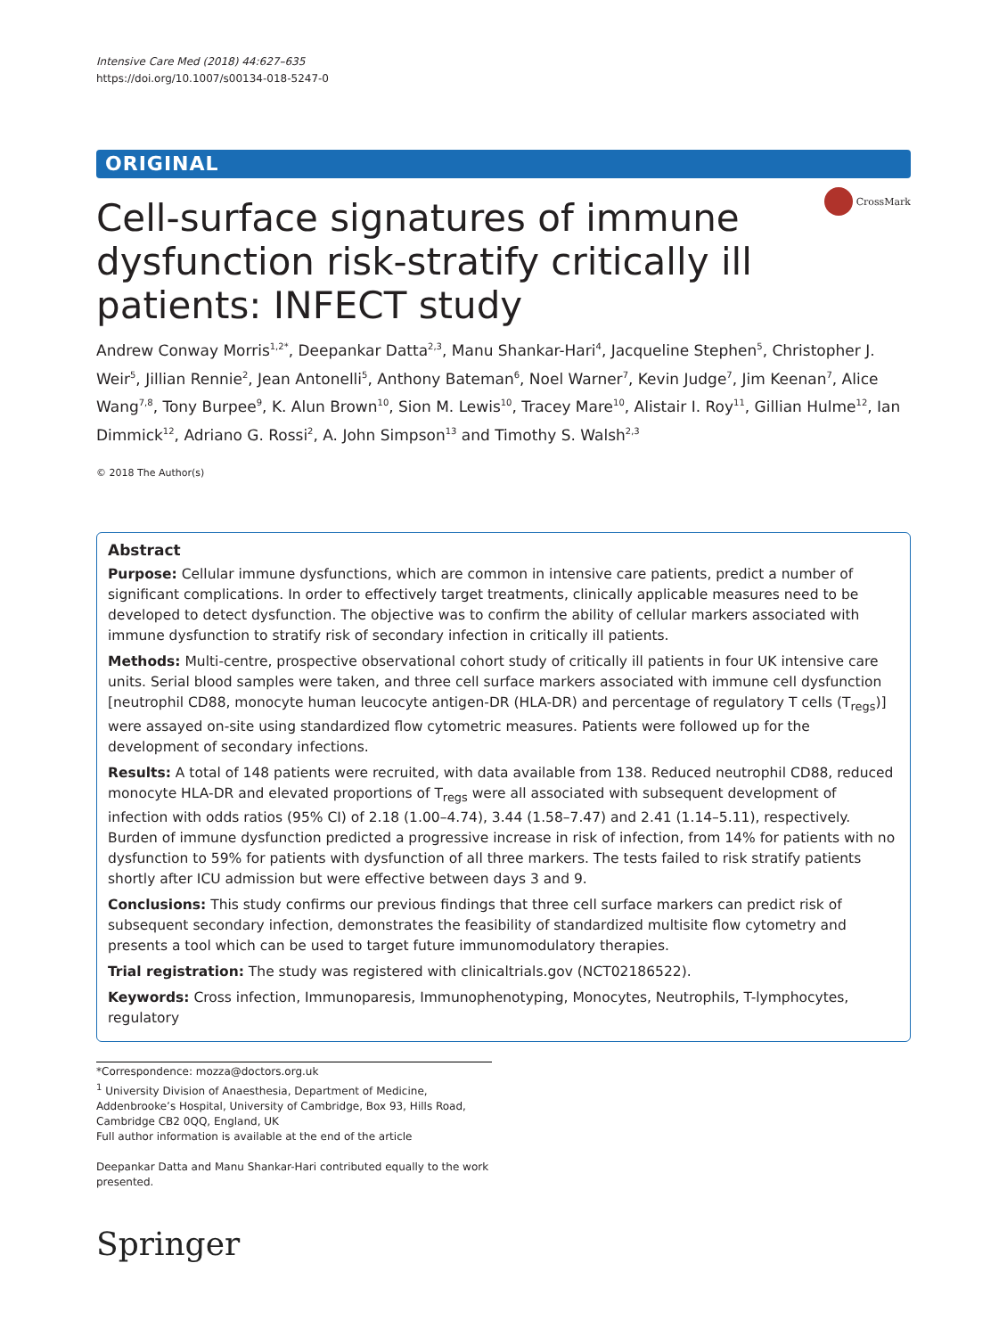Intensive Care Med (2018) 44:627–635
https://doi.org/10.1007/s00134-018-5247-0
ORIGINAL
Cell-surface signatures of immune dysfunction risk-stratify critically ill patients: INFECT study
CrossMark
Andrew Conway Morris<sup>1,2*</sup>, Deepankar Datta<sup>2,3</sup>, Manu Shankar-Hari<sup>4</sup>, Jacqueline Stephen<sup>5</sup>, Christopher J. Weir<sup>5</sup>, Jillian Rennie<sup>2</sup>, Jean Antonelli<sup>5</sup>, Anthony Bateman<sup>6</sup>, Noel Warner<sup>7</sup>, Kevin Judge<sup>7</sup>, Jim Keenan<sup>7</sup>, Alice Wang<sup>7,8</sup>, Tony Burpee<sup>9</sup>, K. Alun Brown<sup>10</sup>, Sion M. Lewis<sup>10</sup>, Tracey Mare<sup>10</sup>, Alistair I. Roy<sup>11</sup>, Gillian Hulme<sup>12</sup>, Ian Dimmick<sup>12</sup>, Adriano G. Rossi<sup>2</sup>, A. John Simpson<sup>13</sup> and Timothy S. Walsh<sup>2,3</sup>
© 2018 The Author(s)
Abstract
Purpose: Cellular immune dysfunctions, which are common in intensive care patients, predict a number of significant complications. In order to effectively target treatments, clinically applicable measures need to be developed to detect dysfunction. The objective was to confirm the ability of cellular markers associated with immune dysfunction to stratify risk of secondary infection in critically ill patients.
Methods: Multi-centre, prospective observational cohort study of critically ill patients in four UK intensive care units. Serial blood samples were taken, and three cell surface markers associated with immune cell dysfunction [neutrophil CD88, monocyte human leucocyte antigen-DR (HLA-DR) and percentage of regulatory T cells (T<sub>regs</sub>)] were assayed on-site using standardized flow cytometric measures. Patients were followed up for the development of secondary infections.
Results: A total of 148 patients were recruited, with data available from 138. Reduced neutrophil CD88, reduced monocyte HLA-DR and elevated proportions of T<sub>regs</sub> were all associated with subsequent development of infection with odds ratios (95% CI) of 2.18 (1.00–4.74), 3.44 (1.58–7.47) and 2.41 (1.14–5.11), respectively. Burden of immune dysfunction predicted a progressive increase in risk of infection, from 14% for patients with no dysfunction to 59% for patients with dysfunction of all three markers. The tests failed to risk stratify patients shortly after ICU admission but were effective between days 3 and 9.
Conclusions: This study confirms our previous findings that three cell surface markers can predict risk of subsequent secondary infection, demonstrates the feasibility of standardized multisite flow cytometry and presents a tool which can be used to target future immunomodulatory therapies.
Trial registration: The study was registered with clinicaltrials.gov (NCT02186522).
Keywords: Cross infection, Immunoparesis, Immunophenotyping, Monocytes, Neutrophils, T-lymphocytes, regulatory
*Correspondence: mozza@doctors.org.uk
<sup>1</sup> University Division of Anaesthesia, Department of Medicine, Addenbrooke’s Hospital, University of Cambridge, Box 93, Hills Road, Cambridge CB2 0QQ, England, UK
Full author information is available at the end of the article
Deepankar Datta and Manu Shankar-Hari contributed equally to the work presented.
Springer